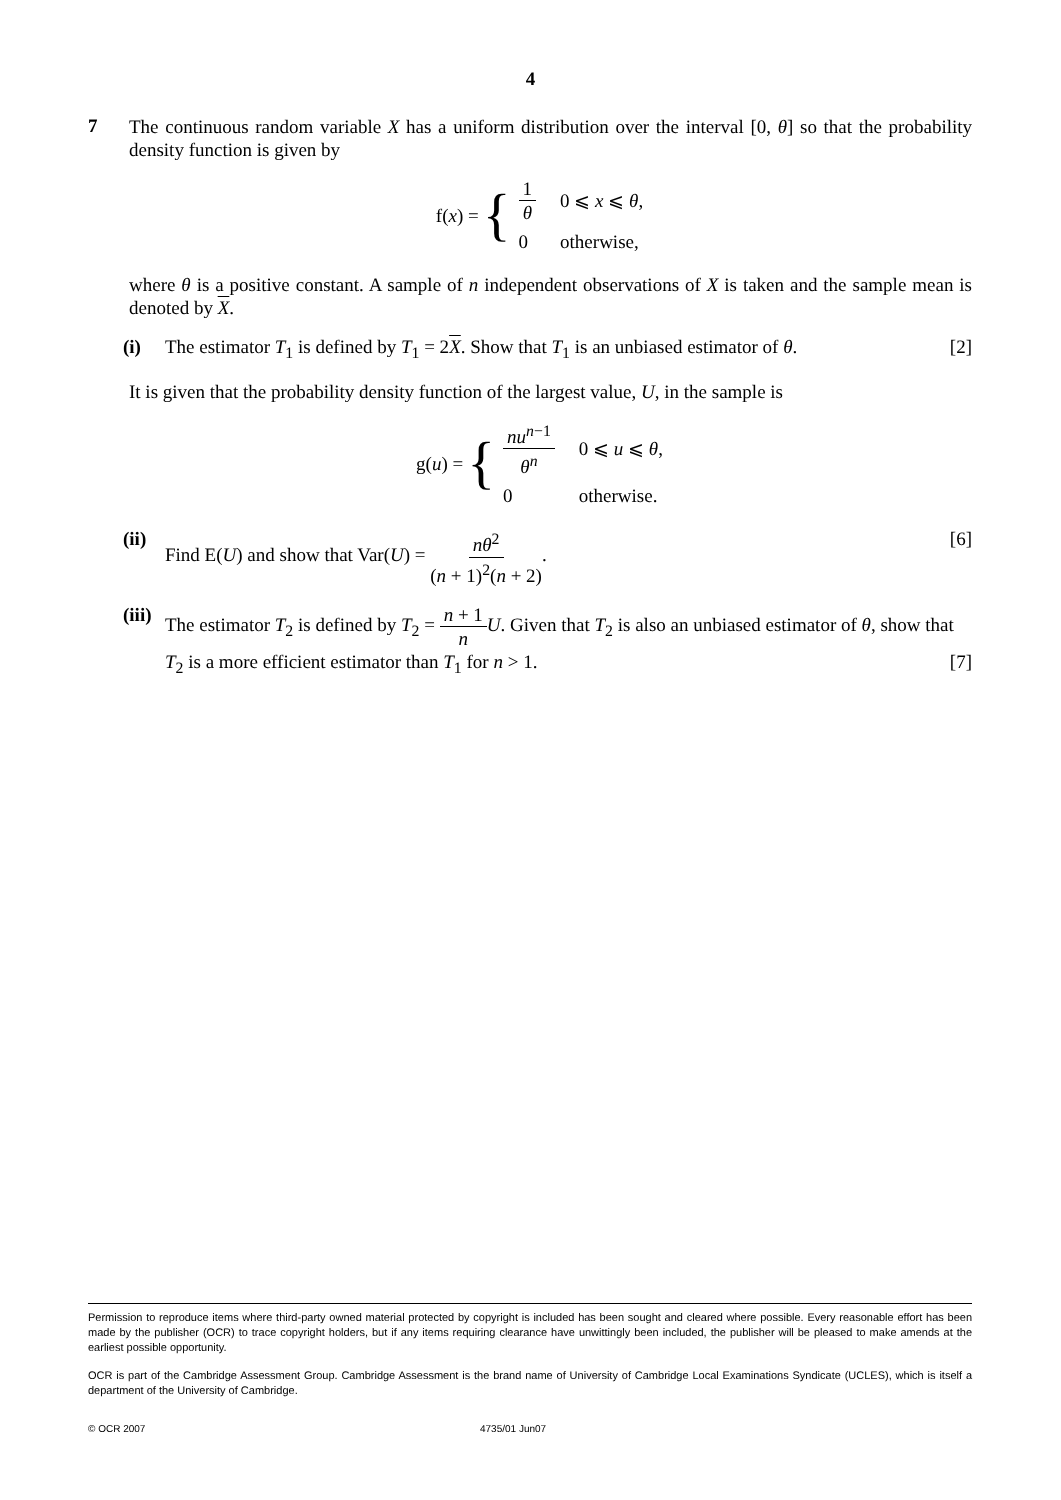4
7
The continuous random variable X has a uniform distribution over the interval [0, θ] so that the probability density function is given by
f(x) = {
| 1 θ | 0 ⩽ x ⩽ θ , |
| 0 | otherwise, |
where θ is a positive constant. A sample of n independent observations of X is taken and the sample mean is denoted by X.
(i) The estimator T<sub>1</sub> is defined by T<sub>1</sub> = 2X. Show that T<sub>1</sub> is an unbiased estimator of θ. [2]
It is given that the probability density function of the largest value, U, in the sample is
g(u) = {
| nu<sup>n−1</sup> θ<sup>n</sup> | 0 ⩽ u ⩽ θ , |
| 0 | otherwise. |
(ii)
Find E(U) and show that Var(U) = nθ<sup>2</sup> (n + 1)<sup>2</sup>(n + 2). [6]
(iii)
The estimator T<sub>2</sub> is defined by T<sub>2</sub> = n + 1 n U. Given that T<sub>2</sub> is also an unbiased estimator of θ, show that T<sub>2</sub> is a more efficient estimator than T<sub>1</sub> for n > 1. [7]
Permission to reproduce items where third-party owned material protected by copyright is included has been sought and cleared where possible. Every reasonable effort has been made by the publisher (OCR) to trace copyright holders, but if any items requiring clearance have unwittingly been included, the publisher will be pleased to make amends at the earliest possible opportunity.
OCR is part of the Cambridge Assessment Group. Cambridge Assessment is the brand name of University of Cambridge Local Examinations Syndicate (UCLES), which is itself a department of the University of Cambridge.
© OCR 2007 4735/01 Jun07